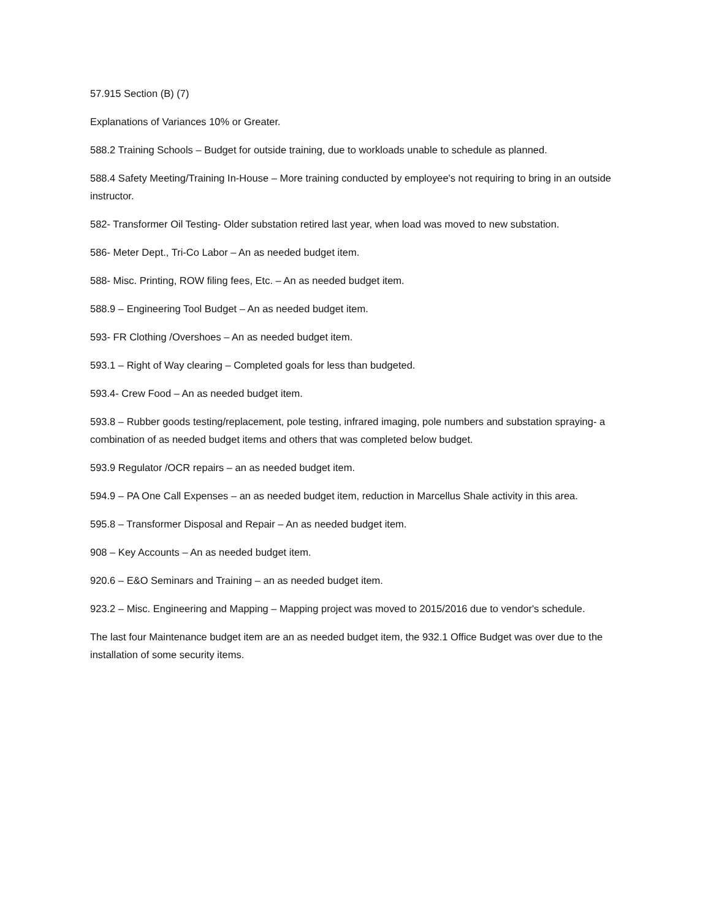57.915 Section (B) (7)
Explanations of Variances 10% or Greater.
588.2 Training Schools – Budget for outside training, due to workloads unable to schedule as planned.
588.4 Safety Meeting/Training In-House – More training conducted by employee's not requiring to bring in an outside instructor.
582- Transformer Oil Testing- Older substation retired last year, when load was moved to new substation.
586- Meter Dept., Tri-Co Labor – An as needed budget item.
588- Misc. Printing, ROW filing fees, Etc. – An as needed budget item.
588.9 – Engineering Tool Budget – An as needed budget item.
593- FR Clothing /Overshoes – An as needed budget item.
593.1 – Right of Way clearing – Completed goals for less than budgeted.
593.4- Crew Food – An as needed budget item.
593.8 – Rubber goods testing/replacement, pole testing, infrared imaging, pole numbers and substation spraying- a combination of as needed budget items and others that was completed below budget.
593.9 Regulator /OCR repairs – an as needed budget item.
594.9 – PA One Call Expenses – an as needed budget item, reduction in Marcellus Shale activity in this area.
595.8 – Transformer Disposal and Repair – An as needed budget item.
908 – Key Accounts – An as needed budget item.
920.6 – E&O Seminars and Training – an as needed budget item.
923.2 – Misc. Engineering and Mapping – Mapping project was moved to 2015/2016 due to vendor's schedule.
The last four Maintenance budget item are an as needed budget item, the 932.1 Office Budget was over due to the installation of some security items.